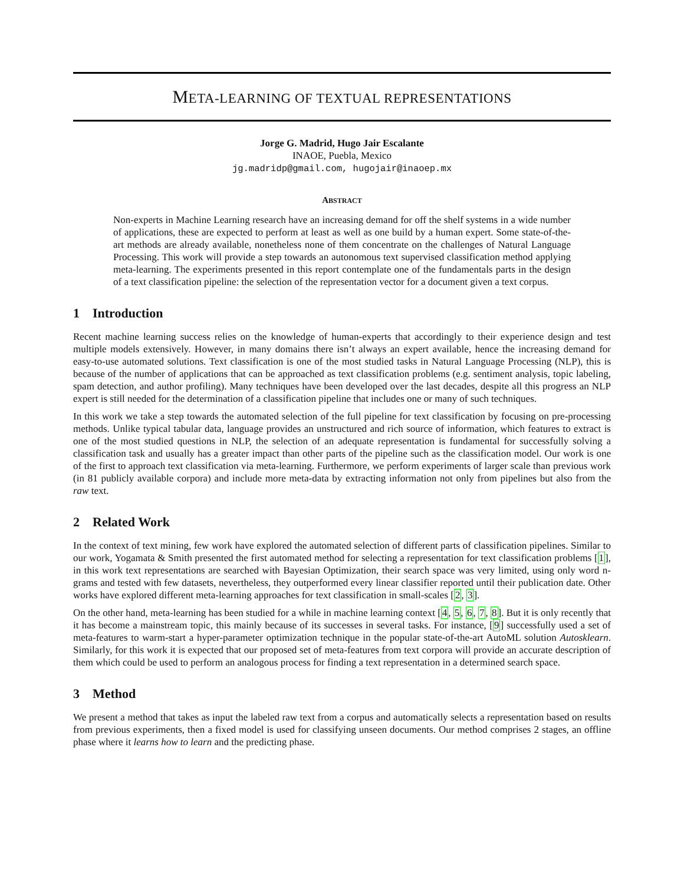META-LEARNING OF TEXTUAL REPRESENTATIONS
Jorge G. Madrid, Hugo Jair Escalante
INAOE, Puebla, Mexico
jg.madridp@gmail.com, hugojair@inaoep.mx
ABSTRACT
Non-experts in Machine Learning research have an increasing demand for off the shelf systems in a wide number of applications, these are expected to perform at least as well as one build by a human expert. Some state-of-the-art methods are already available, nonetheless none of them concentrate on the challenges of Natural Language Processing. This work will provide a step towards an autonomous text supervised classification method applying meta-learning. The experiments presented in this report contemplate one of the fundamentals parts in the design of a text classification pipeline: the selection of the representation vector for a document given a text corpus.
1 Introduction
Recent machine learning success relies on the knowledge of human-experts that accordingly to their experience design and test multiple models extensively. However, in many domains there isn’t always an expert available, hence the increasing demand for easy-to-use automated solutions. Text classification is one of the most studied tasks in Natural Language Processing (NLP), this is because of the number of applications that can be approached as text classification problems (e.g. sentiment analysis, topic labeling, spam detection, and author profiling). Many techniques have been developed over the last decades, despite all this progress an NLP expert is still needed for the determination of a classification pipeline that includes one or many of such techniques.
In this work we take a step towards the automated selection of the full pipeline for text classification by focusing on pre-processing methods. Unlike typical tabular data, language provides an unstructured and rich source of information, which features to extract is one of the most studied questions in NLP, the selection of an adequate representation is fundamental for successfully solving a classification task and usually has a greater impact than other parts of the pipeline such as the classification model. Our work is one of the first to approach text classification via meta-learning. Furthermore, we perform experiments of larger scale than previous work (in 81 publicly available corpora) and include more meta-data by extracting information not only from pipelines but also from the raw text.
2 Related Work
In the context of text mining, few work have explored the automated selection of different parts of classification pipelines. Similar to our work, Yogamata & Smith presented the first automated method for selecting a representation for text classification problems [1], in this work text representations are searched with Bayesian Optimization, their search space was very limited, using only word n-grams and tested with few datasets, nevertheless, they outperformed every linear classifier reported until their publication date. Other works have explored different meta-learning approaches for text classification in small-scales [2, 3].
On the other hand, meta-learning has been studied for a while in machine learning context [4, 5, 6, 7, 8]. But it is only recently that it has become a mainstream topic, this mainly because of its successes in several tasks. For instance, [9] successfully used a set of meta-features to warm-start a hyper-parameter optimization technique in the popular state-of-the-art AutoML solution Autosklearn. Similarly, for this work it is expected that our proposed set of meta-features from text corpora will provide an accurate description of them which could be used to perform an analogous process for finding a text representation in a determined search space.
3 Method
We present a method that takes as input the labeled raw text from a corpus and automatically selects a representation based on results from previous experiments, then a fixed model is used for classifying unseen documents. Our method comprises 2 stages, an offline phase where it learns how to learn and the predicting phase.